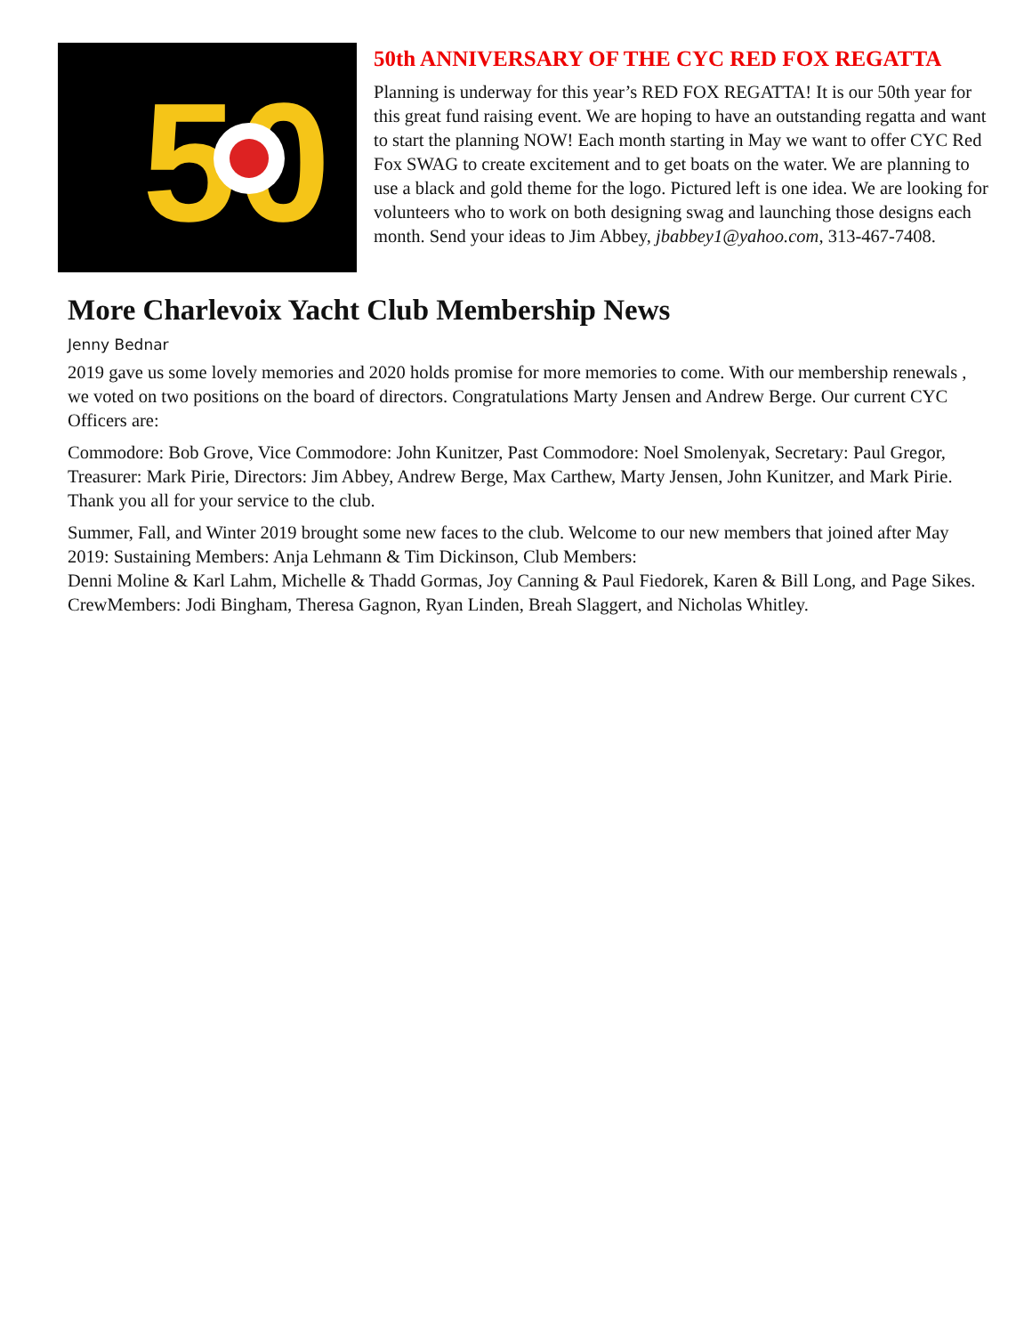50
50th ANNIVERSARY OF THE CYC RED FOX REGATTA
Planning is underway for this year’s RED FOX REGATTA! It is our 50th year for this great fund raising event. We are hoping to have an outstanding regatta and want to start the planning NOW! Each month starting in May we want to offer CYC Red Fox SWAG to create excitement and to get boats on the water. We are planning to use a black and gold theme for the logo. Pictured left is one idea. We are looking for volunteers who to work on both designing swag and launching those designs each month. Send your ideas to Jim Abbey, jbabbey1@yahoo.com, 313-467-7408.
More Charlevoix Yacht Club Membership News
Jenny Bednar
2019 gave us some lovely memories and 2020 holds promise for more memories to come. With our membership renewals , we voted on two positions on the board of directors. Congratulations Marty Jensen and Andrew Berge. Our current CYC Officers are:
Commodore: Bob Grove, Vice Commodore: John Kunitzer, Past Commodore: Noel Smolenyak, Secretary: Paul Gregor, Treasurer: Mark Pirie, Directors: Jim Abbey, Andrew Berge, Max Carthew, Marty Jensen, John Kunitzer, and Mark Pirie. Thank you all for your service to the club.
Summer, Fall, and Winter 2019 brought some new faces to the club. Welcome to our new members that joined after May 2019: Sustaining Members: Anja Lehmann & Tim Dickinson, Club Members:
Denni Moline & Karl Lahm, Michelle & Thadd Gormas, Joy Canning & Paul Fiedorek, Karen & Bill Long, and Page Sikes. CrewMembers: Jodi Bingham, Theresa Gagnon, Ryan Linden, Breah Slaggert, and Nicholas Whitley.